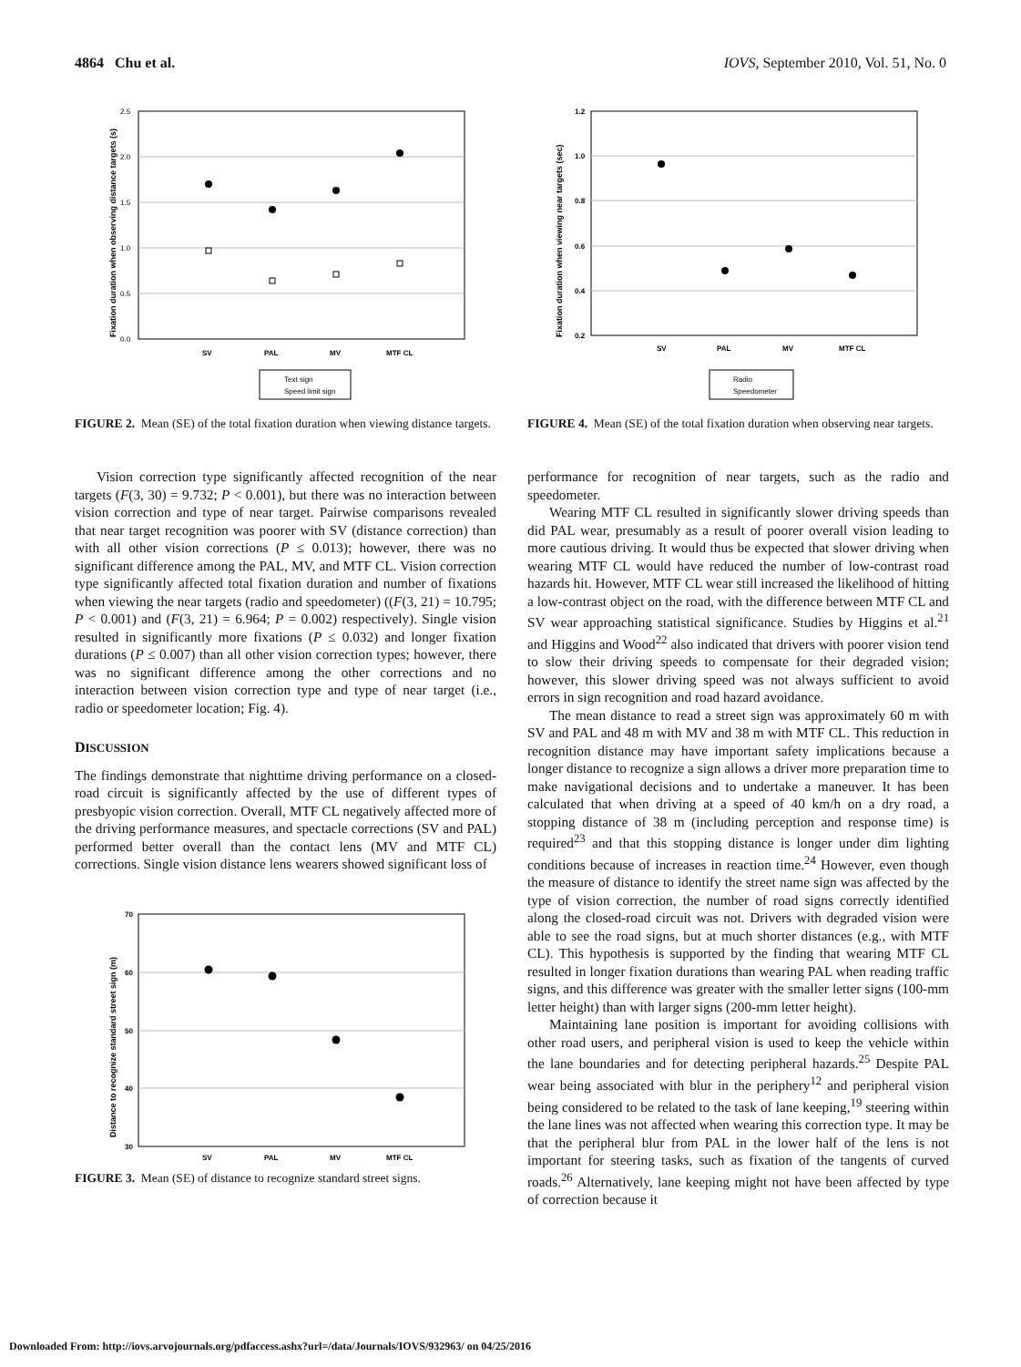4864 Chu et al. IOVS, September 2010, Vol. 51, No. 0
Fixation duration when observing distance targets (s)
2.5
2.0
1.5
1.0
0.5
0.0
SV
PAL
MV
MTF CL
Text sign
Speed limit sign
FIGURE 2. Mean (SE) of the total fixation duration when viewing distance targets.
Vision correction type significantly affected recognition of the near targets (F(3, 30) = 9.732; P < 0.001), but there was no interaction between vision correction and type of near target. Pairwise comparisons revealed that near target recognition was poorer with SV (distance correction) than with all other vision corrections (P ≤ 0.013); however, there was no significant difference among the PAL, MV, and MTF CL. Vision correction type significantly affected total fixation duration and number of fixations when viewing the near targets (radio and speedometer) ((F(3, 21) = 10.795; P < 0.001) and (F(3, 21) = 6.964; P = 0.002) respectively). Single vision resulted in significantly more fixations (P ≤ 0.032) and longer fixation durations (P ≤ 0.007) than all other vision correction types; however, there was no significant difference among the other corrections and no interaction between vision correction type and type of near target (i.e., radio or speedometer location; Fig. 4).
DISCUSSION
The findings demonstrate that nighttime driving performance on a closed-road circuit is significantly affected by the use of different types of presbyopic vision correction. Overall, MTF CL negatively affected more of the driving performance measures, and spectacle corrections (SV and PAL) performed better overall than the contact lens (MV and MTF CL) corrections. Single vision distance lens wearers showed significant loss of
Distance to recognize standard street sign (m)
70
60
50
40
30
SV
PAL
MV
MTF CL
FIGURE 3. Mean (SE) of distance to recognize standard street signs.
Fixation duration when viewing near targets (sec)
1.2
1.0
0.8
0.6
0.4
0.2
SV
PAL
MV
MTF CL
Radio
Speedometer
FIGURE 4. Mean (SE) of the total fixation duration when observing near targets.
performance for recognition of near targets, such as the radio and speedometer.
Wearing MTF CL resulted in significantly slower driving speeds than did PAL wear, presumably as a result of poorer overall vision leading to more cautious driving. It would thus be expected that slower driving when wearing MTF CL would have reduced the number of low-contrast road hazards hit. However, MTF CL wear still increased the likelihood of hitting a low-contrast object on the road, with the difference between MTF CL and SV wear approaching statistical significance. Studies by Higgins et al.<sup>21</sup> and Higgins and Wood<sup>22</sup> also indicated that drivers with poorer vision tend to slow their driving speeds to compensate for their degraded vision; however, this slower driving speed was not always sufficient to avoid errors in sign recognition and road hazard avoidance.
The mean distance to read a street sign was approximately 60 m with SV and PAL and 48 m with MV and 38 m with MTF CL. This reduction in recognition distance may have important safety implications because a longer distance to recognize a sign allows a driver more preparation time to make navigational decisions and to undertake a maneuver. It has been calculated that when driving at a speed of 40 km/h on a dry road, a stopping distance of 38 m (including perception and response time) is required<sup>23</sup> and that this stopping distance is longer under dim lighting conditions because of increases in reaction time.<sup>24</sup> However, even though the measure of distance to identify the street name sign was affected by the type of vision correction, the number of road signs correctly identified along the closed-road circuit was not. Drivers with degraded vision were able to see the road signs, but at much shorter distances (e.g., with MTF CL). This hypothesis is supported by the finding that wearing MTF CL resulted in longer fixation durations than wearing PAL when reading traffic signs, and this difference was greater with the smaller letter signs (100-mm letter height) than with larger signs (200-mm letter height).
Maintaining lane position is important for avoiding collisions with other road users, and peripheral vision is used to keep the vehicle within the lane boundaries and for detecting peripheral hazards.<sup>25</sup> Despite PAL wear being associated with blur in the periphery<sup>12</sup> and peripheral vision being considered to be related to the task of lane keeping,<sup>19</sup> steering within the lane lines was not affected when wearing this correction type. It may be that the peripheral blur from PAL in the lower half of the lens is not important for steering tasks, such as fixation of the tangents of curved roads.<sup>26</sup> Alternatively, lane keeping might not have been affected by type of correction because it
Downloaded From: http://iovs.arvojournals.org/pdfaccess.ashx?url=/data/Journals/IOVS/932963/ on 04/25/2016